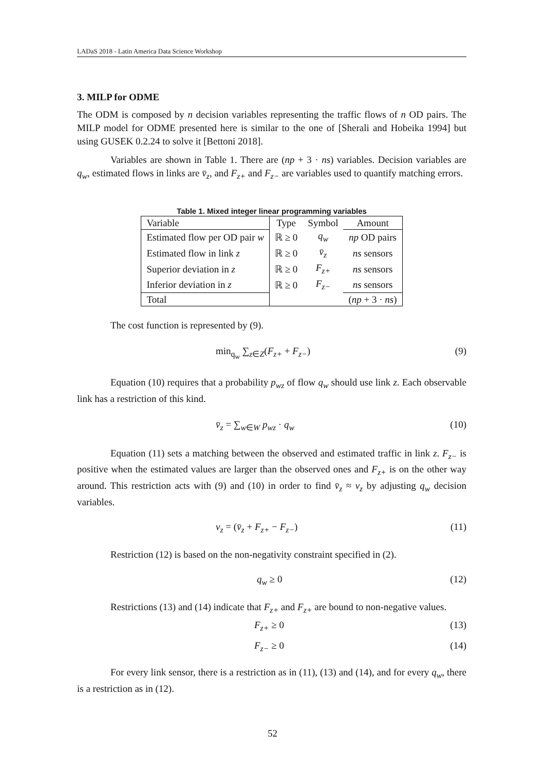LADaS 2018 - Latin America Data Science Workshop
3. MILP for ODME
The ODM is composed by n decision variables representing the traffic flows of n OD pairs. The MILP model for ODME presented here is similar to the one of [Sherali and Hobeika 1994] but using GUSEK 0.2.24 to solve it [Bettoni 2018].
Variables are shown in Table 1. There are (np + 3 · ns) variables. Decision variables are q<sub>w</sub>, estimated flows in links are v̄<sub>z</sub>, and F<sub>z+</sub> and F<sub>z−</sub> are variables used to quantify matching errors.
Table 1. Mixed integer linear programming variables
| Variable | Type | Symbol | Amount |
| --- | --- | --- | --- |
| Estimated flow per OD pair w | ℝ ≥ 0 | q<sub>w</sub> | np OD pairs |
| Estimated flow in link z | ℝ ≥ 0 | v̄<sub>z</sub> | ns sensors |
| Superior deviation in z | ℝ ≥ 0 | F<sub>z+</sub> | ns sensors |
| Inferior deviation in z | ℝ ≥ 0 | F<sub>z−</sub> | ns sensors |
| Total | | | ( np + 3 · ns ) |
The cost function is represented by (9).
min<sub>q<sub>w</sub></sub> ∑<sub>z∈Z</sub>(F<sub>z+</sub> + F<sub>z−</sub>) (9)
Equation (10) requires that a probability p<sub>wz</sub> of flow q<sub>w</sub> should use link z. Each observable link has a restriction of this kind.
v̄<sub>z</sub> = ∑<sub>w∈W</sub> p<sub>wz</sub> · q<sub>w</sub> (10)
Equation (11) sets a matching between the observed and estimated traffic in link z. F<sub>z−</sub> is positive when the estimated values are larger than the observed ones and F<sub>z+</sub> is on the other way around. This restriction acts with (9) and (10) in order to find v̄<sub>z</sub> ≈ v<sub>z</sub> by adjusting q<sub>w</sub> decision variables.
v<sub>z</sub> = (v̄<sub>z</sub> + F<sub>z+</sub> − F<sub>z−</sub>) (11)
Restriction (12) is based on the non-negativity constraint specified in (2).
q<sub>w</sub> ≥ 0 (12)
Restrictions (13) and (14) indicate that F<sub>z+</sub> and F<sub>z+</sub> are bound to non-negative values.
F<sub>z+</sub> ≥ 0 (13)
F<sub>z−</sub> ≥ 0 (14)
For every link sensor, there is a restriction as in (11), (13) and (14), and for every q<sub>w</sub>, there is a restriction as in (12).
52